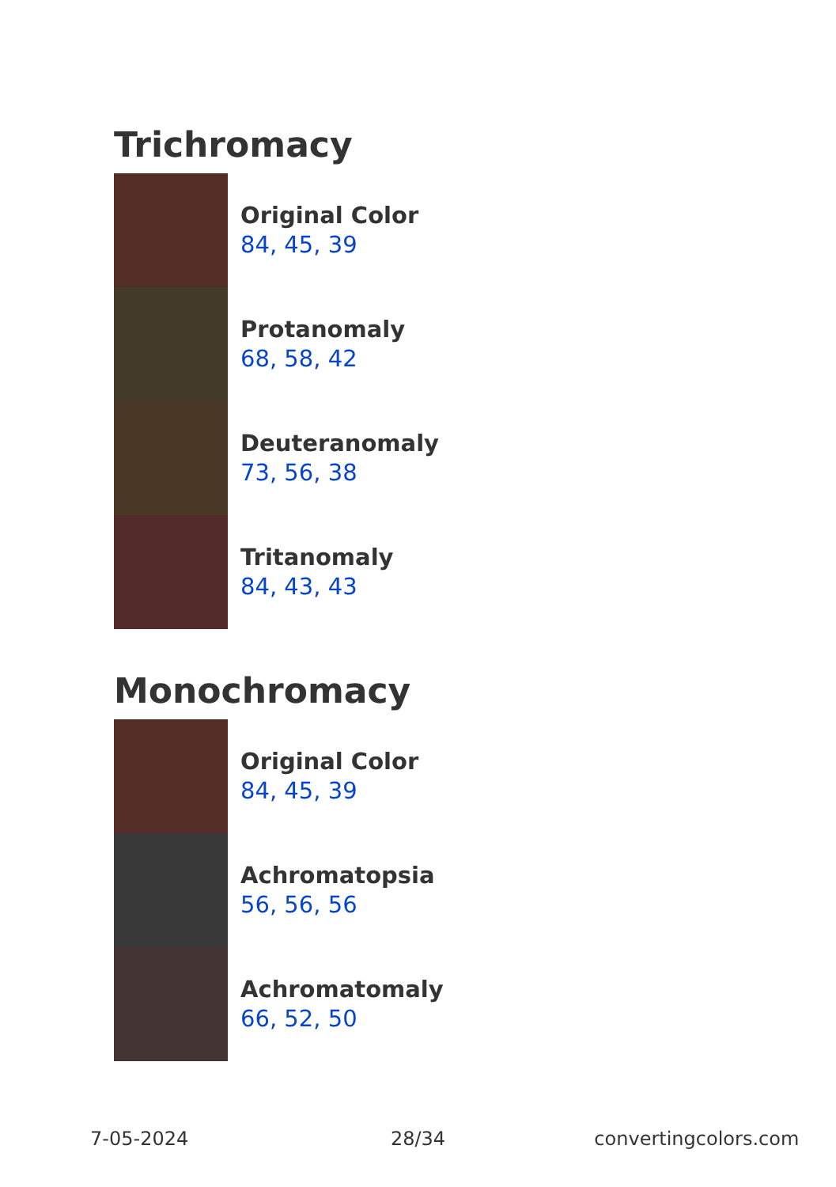Trichromacy
Original Color
84, 45, 39
Protanomaly
68, 58, 42
Deuteranomaly
73, 56, 38
Tritanomaly
84, 43, 43
Monochromacy
Original Color
84, 45, 39
Achromatopsia
56, 56, 56
Achromatomaly
66, 52, 50
7-05-2024 28/34 convertingcolors.com